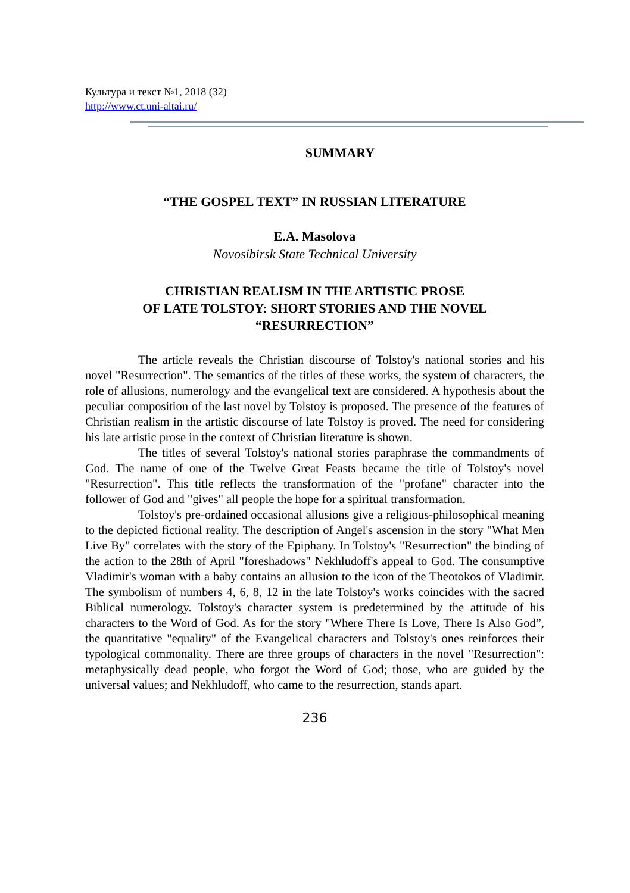Культура и текст №1, 2018 (32)
http://www.ct.uni-altai.ru/
SUMMARY
“THE GOSPEL TEXT” IN RUSSIAN LITERATURE
E.A. Masolova
Novosibirsk State Technical University
CHRISTIAN REALISM IN THE ARTISTIC PROSE
OF LATE TOLSTOY: SHORT STORIES AND THE NOVEL
“RESURRECTION”
The article reveals the Christian discourse of Tolstoy's national stories and his novel "Resurrection". The semantics of the titles of these works, the system of characters, the role of allusions, numerology and the evangelical text are considered. A hypothesis about the peculiar composition of the last novel by Tolstoy is proposed. The presence of the features of Christian realism in the artistic discourse of late Tolstoy is proved. The need for considering his late artistic prose in the context of Christian literature is shown.
The titles of several Tolstoy's national stories paraphrase the commandments of God. The name of one of the Twelve Great Feasts became the title of Tolstoy's novel "Resurrection". This title reflects the transformation of the "profane" character into the follower of God and "gives" all people the hope for a spiritual transformation.
Tolstoy's pre-ordained occasional allusions give a religious-philosophical meaning to the depicted fictional reality. The description of Angel's ascension in the story "What Men Live By" correlates with the story of the Epiphany. In Tolstoy's "Resurrection" the binding of the action to the 28th of April "foreshadows" Nekhludoff's appeal to God. The consumptive Vladimir's woman with a baby contains an allusion to the icon of the Theotokos of Vladimir. The symbolism of numbers 4, 6, 8, 12 in the late Tolstoy's works coincides with the sacred Biblical numerology. Tolstoy's character system is predetermined by the attitude of his characters to the Word of God. As for the story "Where There Is Love, There Is Also God”, the quantitative "equality" of the Evangelical characters and Tolstoy's ones reinforces their typological commonality. There are three groups of characters in the novel "Resurrection": metaphysically dead people, who forgot the Word of God; those, who are guided by the universal values; and Nekhludoff, who came to the resurrection, stands apart.
236